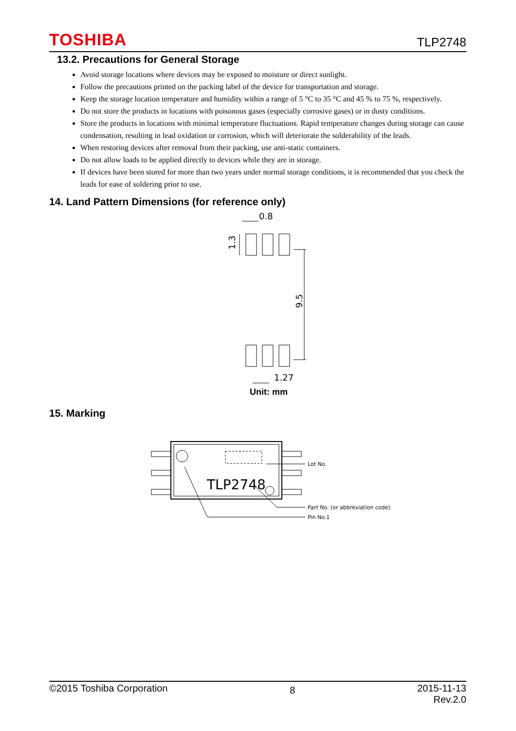TOSHIBA TLP2748
13.2. Precautions for General Storage
Avoid storage locations where devices may be exposed to moisture or direct sunlight.
Follow the precautions printed on the packing label of the device for transportation and storage.
Keep the storage location temperature and humidity within a range of 5 °C to 35 °C and 45 % to 75 %, respectively.
Do not store the products in locations with poisonous gases (especially corrosive gases) or in dusty conditions.
Store the products in locations with minimal temperature fluctuations. Rapid temperature changes during storage can cause condensation, resulting in lead oxidation or corrosion, which will deteriorate the solderability of the leads.
When restoring devices after removal from their packing, use anti-static containers.
Do not allow loads to be applied directly to devices while they are in storage.
If devices have been stored for more than two years under normal storage conditions, it is recommended that you check the leads for ease of soldering prior to use.
14. Land Pattern Dimensions (for reference only)
0.8
1.27
1.3
9.5
Unit: mm
15. Marking
TLP2748
Lot No.
Part No. (or abbreviation code)
Pin No.1
©2015 Toshiba Corporation 8 2015-11-13
Rev.2.0